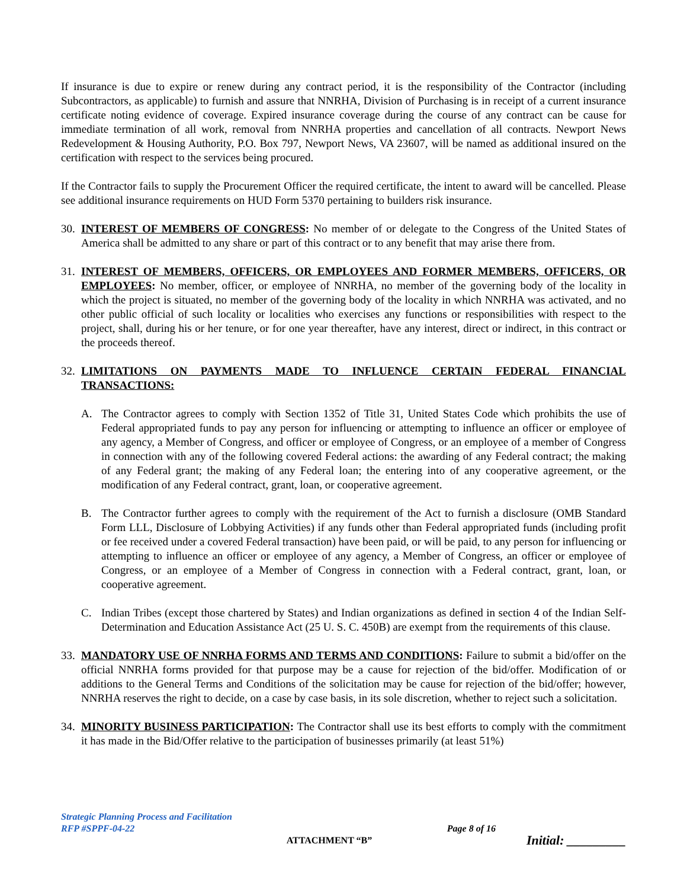If insurance is due to expire or renew during any contract period, it is the responsibility of the Contractor (including Subcontractors, as applicable) to furnish and assure that NNRHA, Division of Purchasing is in receipt of a current insurance certificate noting evidence of coverage. Expired insurance coverage during the course of any contract can be cause for immediate termination of all work, removal from NNRHA properties and cancellation of all contracts. Newport News Redevelopment & Housing Authority, P.O. Box 797, Newport News, VA 23607, will be named as additional insured on the certification with respect to the services being procured.
If the Contractor fails to supply the Procurement Officer the required certificate, the intent to award will be cancelled. Please see additional insurance requirements on HUD Form 5370 pertaining to builders risk insurance.
30.
INTEREST OF MEMBERS OF CONGRESS: No member of or delegate to the Congress of the United States of America shall be admitted to any share or part of this contract or to any benefit that may arise there from.
31.
INTEREST OF MEMBERS, OFFICERS, OR EMPLOYEES AND FORMER MEMBERS, OFFICERS, OR EMPLOYEES: No member, officer, or employee of NNRHA, no member of the governing body of the locality in which the project is situated, no member of the governing body of the locality in which NNRHA was activated, and no other public official of such locality or localities who exercises any functions or responsibilities with respect to the project, shall, during his or her tenure, or for one year thereafter, have any interest, direct or indirect, in this contract or the proceeds thereof.
32.
LIMITATIONS ON PAYMENTS MADE TO INFLUENCE CERTAIN FEDERAL FINANCIAL TRANSACTIONS:
A. The Contractor agrees to comply with Section 1352 of Title 31, United States Code which prohibits the use of Federal appropriated funds to pay any person for influencing or attempting to influence an officer or employee of any agency, a Member of Congress, and officer or employee of Congress, or an employee of a member of Congress in connection with any of the following covered Federal actions: the awarding of any Federal contract; the making of any Federal grant; the making of any Federal loan; the entering into of any cooperative agreement, or the modification of any Federal contract, grant, loan, or cooperative agreement.
B. The Contractor further agrees to comply with the requirement of the Act to furnish a disclosure (OMB Standard Form LLL, Disclosure of Lobbying Activities) if any funds other than Federal appropriated funds (including profit or fee received under a covered Federal transaction) have been paid, or will be paid, to any person for influencing or attempting to influence an officer or employee of any agency, a Member of Congress, an officer or employee of Congress, or an employee of a Member of Congress in connection with a Federal contract, grant, loan, or cooperative agreement.
C. Indian Tribes (except those chartered by States) and Indian organizations as defined in section 4 of the Indian Self-Determination and Education Assistance Act (25 U. S. C. 450B) are exempt from the requirements of this clause.
33.
MANDATORY USE OF NNRHA FORMS AND TERMS AND CONDITIONS: Failure to submit a bid/offer on the official NNRHA forms provided for that purpose may be a cause for rejection of the bid/offer. Modification of or additions to the General Terms and Conditions of the solicitation may be cause for rejection of the bid/offer; however, NNRHA reserves the right to decide, on a case by case basis, in its sole discretion, whether to reject such a solicitation.
34.
MINORITY BUSINESS PARTICIPATION: The Contractor shall use its best efforts to comply with the commitment it has made in the Bid/Offer relative to the participation of businesses primarily (at least 51%)
Strategic Planning Process and Facilitation
RFP #SPPF-04-22 Page 8 of 16
ATTACHMENT “B” Initial: _________